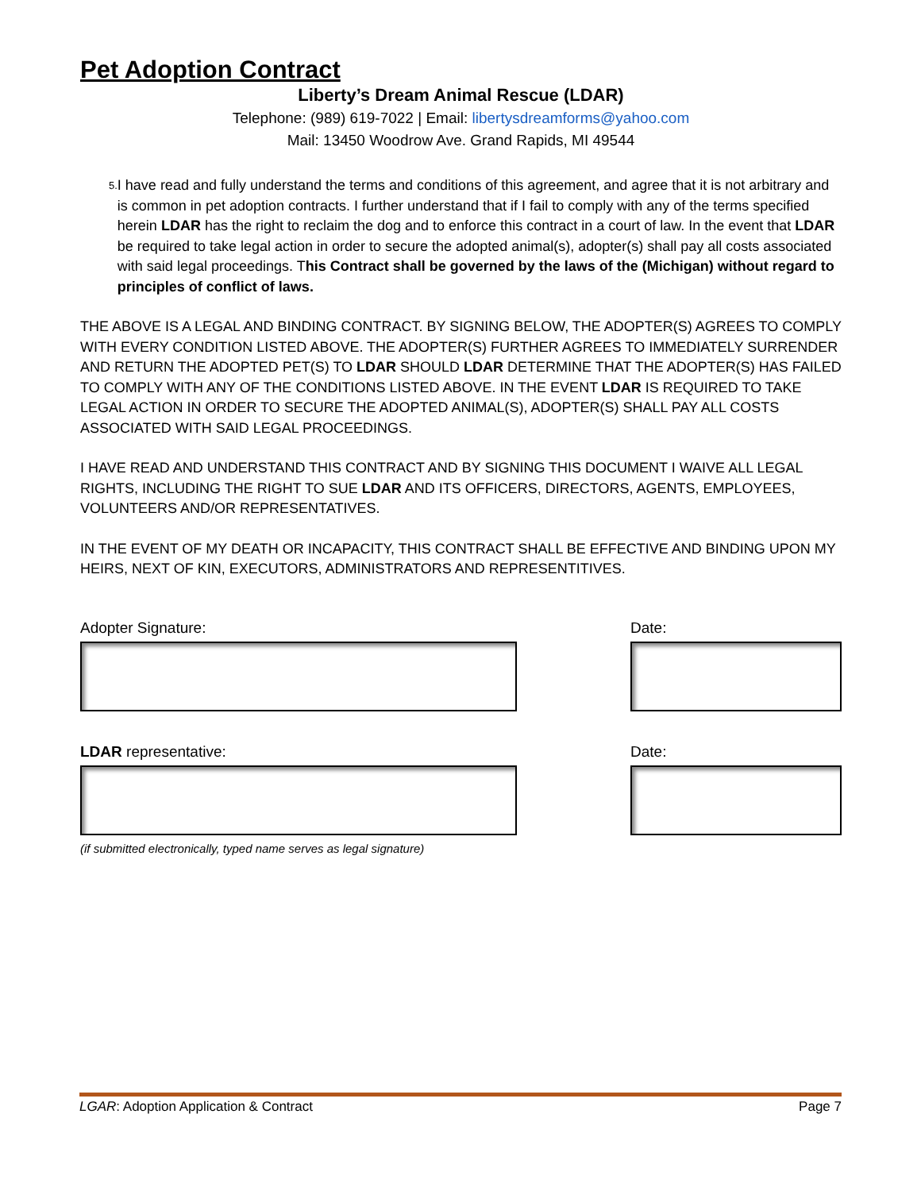Pet Adoption Contract
Liberty’s Dream Animal Rescue (LDAR)
Telephone: (989) 619-7022 | Email: libertysdreamforms@yahoo.com
Mail: 13450 Woodrow Ave. Grand Rapids, MI 49544
5.
I have read and fully understand the terms and conditions of this agreement, and agree that it is not arbitrary and is common in pet adoption contracts. I further understand that if I fail to comply with any of the terms specified herein LDAR has the right to reclaim the dog and to enforce this contract in a court of law. In the event that LDAR be required to take legal action in order to secure the adopted animal(s), adopter(s) shall pay all costs associated with said legal proceedings. This Contract shall be governed by the laws of the (Michigan) without regard to principles of conflict of laws.
THE ABOVE IS A LEGAL AND BINDING CONTRACT. BY SIGNING BELOW, THE ADOPTER(S) AGREES TO COMPLY WITH EVERY CONDITION LISTED ABOVE. THE ADOPTER(S) FURTHER AGREES TO IMMEDIATELY SURRENDER AND RETURN THE ADOPTED PET(S) TO LDAR SHOULD LDAR DETERMINE THAT THE ADOPTER(S) HAS FAILED TO COMPLY WITH ANY OF THE CONDITIONS LISTED ABOVE. IN THE EVENT LDAR IS REQUIRED TO TAKE LEGAL ACTION IN ORDER TO SECURE THE ADOPTED ANIMAL(S), ADOPTER(S) SHALL PAY ALL COSTS ASSOCIATED WITH SAID LEGAL PROCEEDINGS.
I HAVE READ AND UNDERSTAND THIS CONTRACT AND BY SIGNING THIS DOCUMENT I WAIVE ALL LEGAL RIGHTS, INCLUDING THE RIGHT TO SUE LDAR AND ITS OFFICERS, DIRECTORS, AGENTS, EMPLOYEES, VOLUNTEERS AND/OR REPRESENTATIVES.
IN THE EVENT OF MY DEATH OR INCAPACITY, THIS CONTRACT SHALL BE EFFECTIVE AND BINDING UPON MY HEIRS, NEXT OF KIN, EXECUTORS, ADMINISTRATORS AND REPRESENTITIVES.
Adopter Signature: Date:
LDAR representative:
(if submitted electronically, typed name serves as legal signature)
Date:
LGAR: Adoption Application & Contract Page 7